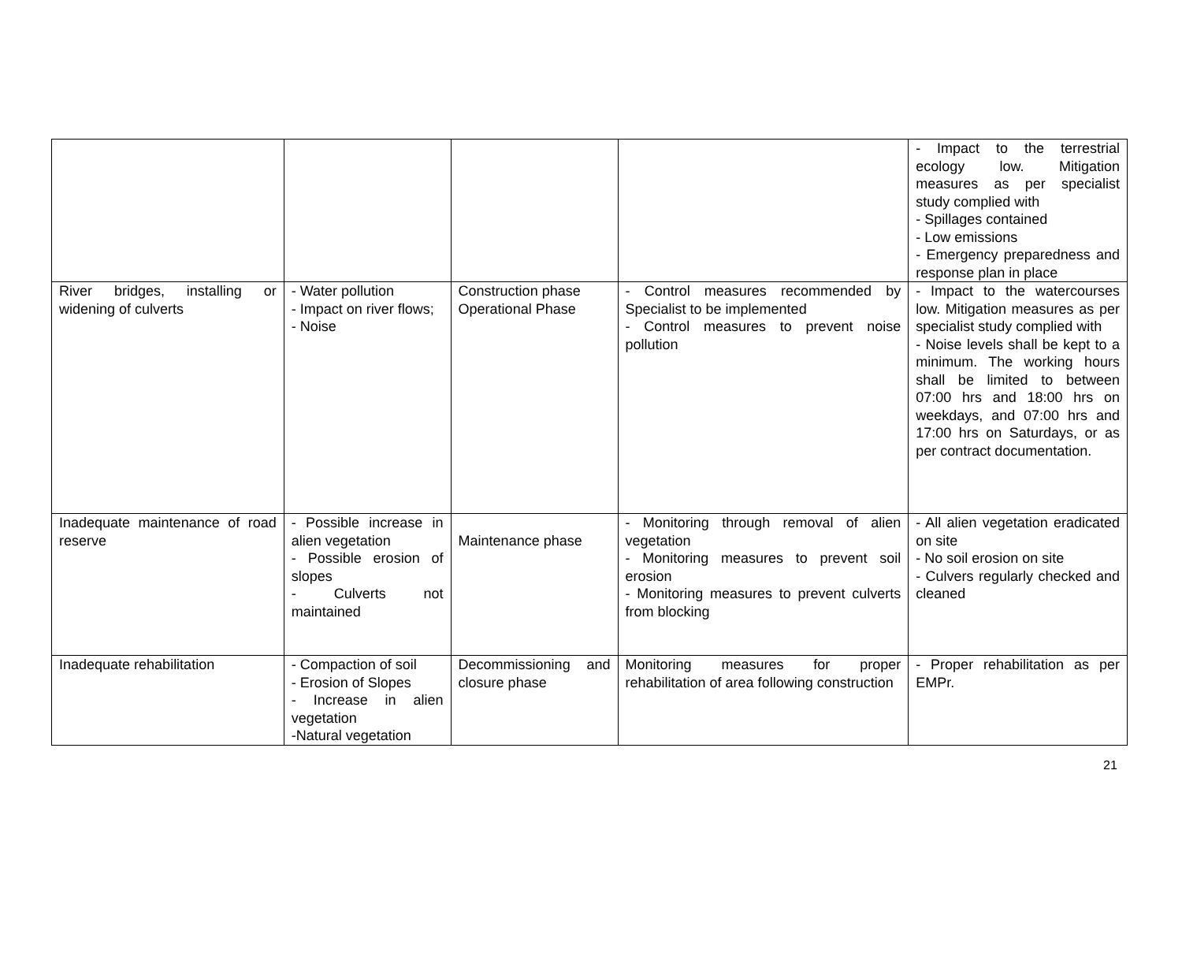| | | | | - Impact to the terrestrial ecology low. Mitigation measures as per specialist study complied with - Spillages contained - Low emissions - Emergency preparedness and response plan in place |
| River bridges, installing or widening of culverts | - Water pollution - Impact on river flows; - Noise | Construction phase Operational Phase | - Control measures recommended by Specialist to be implemented - Control measures to prevent noise pollution | - Impact to the watercourses low. Mitigation measures as per specialist study complied with - Noise levels shall be kept to a minimum. The working hours shall be limited to between 07:00 hrs and 18:00 hrs on weekdays, and 07:00 hrs and 17:00 hrs on Saturdays, or as per contract documentation. |
| Inadequate maintenance of road reserve | - Possible increase in alien vegetation - Possible erosion of slopes - Culverts not maintained | Maintenance phase | - Monitoring through removal of alien vegetation - Monitoring measures to prevent soil erosion - Monitoring measures to prevent culverts from blocking | - All alien vegetation eradicated on site - No soil erosion on site - Culvers regularly checked and cleaned |
| Inadequate rehabilitation | - Compaction of soil - Erosion of Slopes - Increase in alien vegetation -Natural vegetation | Decommissioning and closure phase | Monitoring measures for proper rehabilitation of area following construction | - Proper rehabilitation as per EMPr. |
21